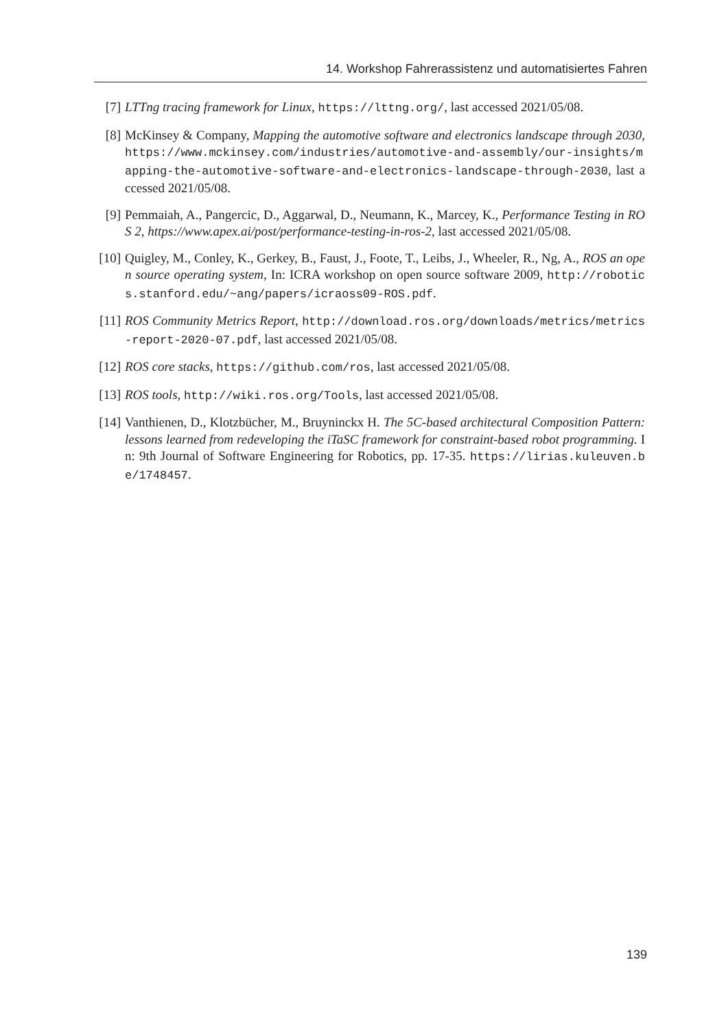14. Workshop Fahrerassistenz und automatisiertes Fahren
[7] LTTng tracing framework for Linux, https://lttng.org/, last accessed 2021/05/08.
[8] McKinsey & Company, Mapping the automotive software and electronics landscape through 2030, https://www.mckinsey.com/industries/automotive-and-assembly/our-insights/mapping-the-automotive-software-and-electronics-landscape-through-2030, last accessed 2021/05/08.
[9] Pemmaiah, A., Pangercic, D., Aggarwal, D., Neumann, K., Marcey, K., Performance Testing in ROS 2, https://www.apex.ai/post/performance-testing-in-ros-2, last accessed 2021/05/08.
[10]
Quigley, M., Conley, K., Gerkey, B., Faust, J., Foote, T., Leibs, J., Wheeler, R., Ng, A., ROS an open source operating system, In: ICRA workshop on open source software 2009, http://robotics.stanford.edu/~ang/papers/icraoss09-ROS.pdf.
[11]
ROS Community Metrics Report, http://download.ros.org/downloads/metrics/metrics-report-2020-07.pdf, last accessed 2021/05/08.
[12]
ROS core stacks, https://github.com/ros, last accessed 2021/05/08.
[13]
ROS tools, http://wiki.ros.org/Tools, last accessed 2021/05/08.
[14]
Vanthienen, D., Klotzbücher, M., Bruyninckx H. The 5C-based architectural Composition Pattern: lessons learned from redeveloping the iTaSC framework for constraint-based robot programming. In: 9th Journal of Software Engineering for Robotics, pp. 17-35. https://lirias.kuleuven.be/1748457.
139